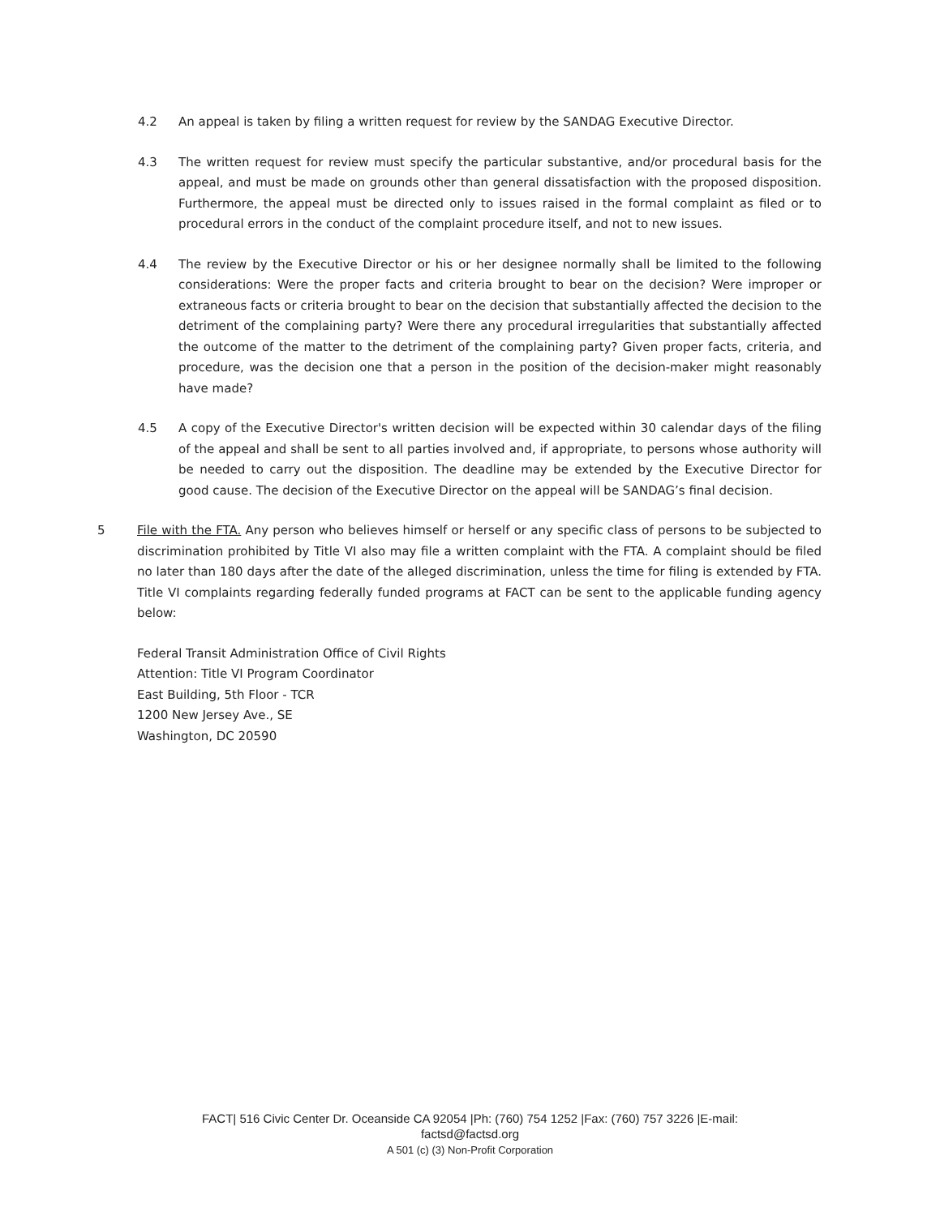4.2 An appeal is taken by filing a written request for review by the SANDAG Executive Director.
4.3 The written request for review must specify the particular substantive, and/or procedural basis for the appeal, and must be made on grounds other than general dissatisfaction with the proposed disposition. Furthermore, the appeal must be directed only to issues raised in the formal complaint as filed or to procedural errors in the conduct of the complaint procedure itself, and not to new issues.
4.4 The review by the Executive Director or his or her designee normally shall be limited to the following considerations: Were the proper facts and criteria brought to bear on the decision? Were improper or extraneous facts or criteria brought to bear on the decision that substantially affected the decision to the detriment of the complaining party? Were there any procedural irregularities that substantially affected the outcome of the matter to the detriment of the complaining party? Given proper facts, criteria, and procedure, was the decision one that a person in the position of the decision-maker might reasonably have made?
4.5 A copy of the Executive Director's written decision will be expected within 30 calendar days of the filing of the appeal and shall be sent to all parties involved and, if appropriate, to persons whose authority will be needed to carry out the disposition. The deadline may be extended by the Executive Director for good cause. The decision of the Executive Director on the appeal will be SANDAG’s final decision.
5 File with the FTA. Any person who believes himself or herself or any specific class of persons to be subjected to discrimination prohibited by Title VI also may file a written complaint with the FTA. A complaint should be filed no later than 180 days after the date of the alleged discrimination, unless the time for filing is extended by FTA. Title VI complaints regarding federally funded programs at FACT can be sent to the applicable funding agency below:
Federal Transit Administration Office of Civil Rights
Attention: Title VI Program Coordinator
East Building, 5th Floor - TCR
1200 New Jersey Ave., SE
Washington, DC 20590
FACT| 516 Civic Center Dr. Oceanside CA 92054 |Ph: (760) 754 1252 |Fax: (760) 757 3226 |E-mail:
factsd@factsd.org
A 501 (c) (3) Non-Profit Corporation